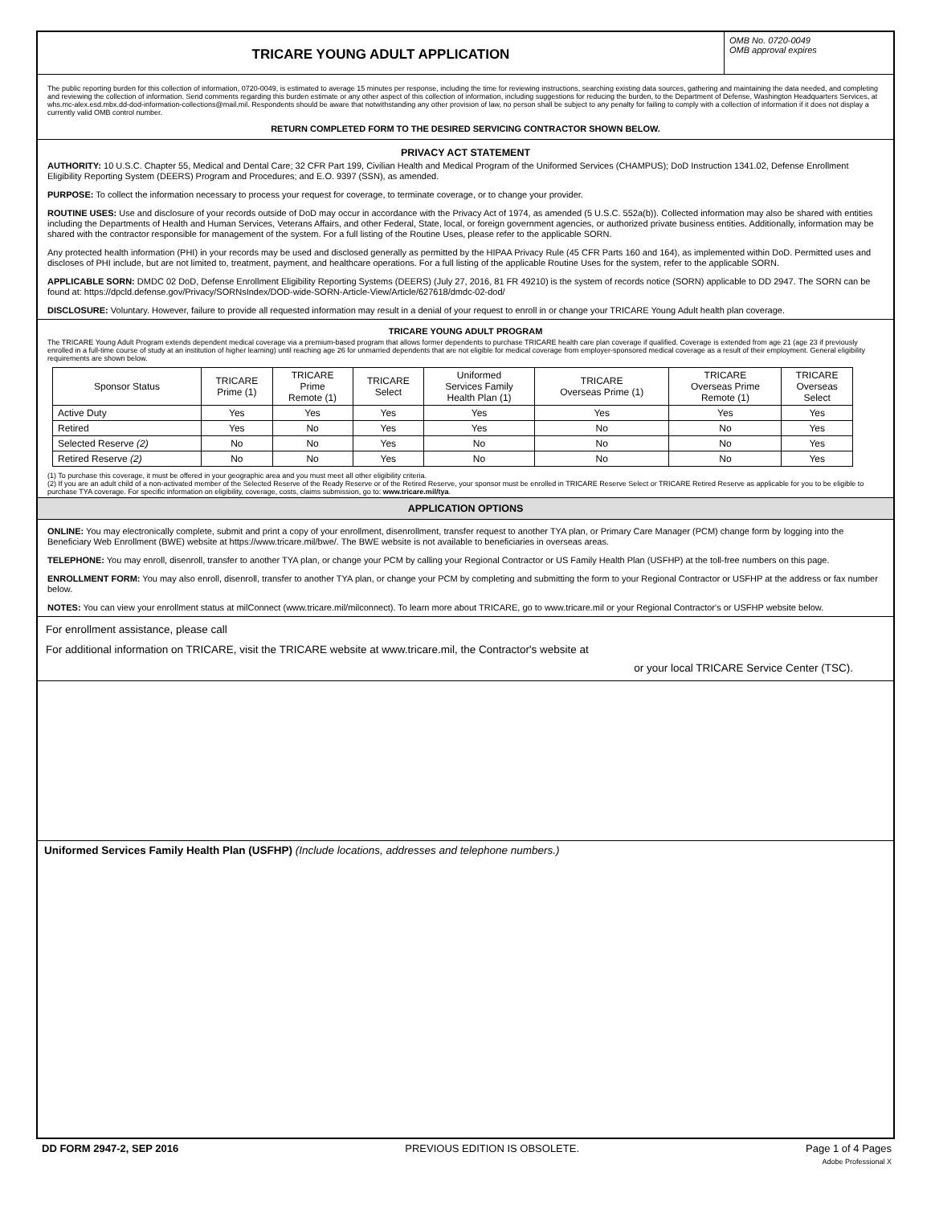TRICARE YOUNG ADULT APPLICATION
OMB No. 0720-0049
OMB approval expires
The public reporting burden for this collection of information, 0720-0049, is estimated to average 15 minutes per response, including the time for reviewing instructions, searching existing data sources, gathering and maintaining the data needed, and completing and reviewing the collection of information. Send comments regarding this burden estimate or any other aspect of this collection of information, including suggestions for reducing the burden, to the Department of Defense, Washington Headquarters Services, at whs.mc-alex.esd.mbx.dd-dod-information-collections@mail.mil. Respondents should be aware that notwithstanding any other provision of law, no person shall be subject to any penalty for failing to comply with a collection of information if it does not display a currently valid OMB control number.
RETURN COMPLETED FORM TO THE DESIRED SERVICING CONTRACTOR SHOWN BELOW.
PRIVACY ACT STATEMENT
AUTHORITY: 10 U.S.C. Chapter 55, Medical and Dental Care; 32 CFR Part 199, Civilian Health and Medical Program of the Uniformed Services (CHAMPUS); DoD Instruction 1341.02, Defense Enrollment Eligibility Reporting System (DEERS) Program and Procedures; and E.O. 9397 (SSN), as amended.
PURPOSE: To collect the information necessary to process your request for coverage, to terminate coverage, or to change your provider.
ROUTINE USES: Use and disclosure of your records outside of DoD may occur in accordance with the Privacy Act of 1974, as amended (5 U.S.C. 552a(b)). Collected information may also be shared with entities including the Departments of Health and Human Services, Veterans Affairs, and other Federal, State, local, or foreign government agencies, or authorized private business entities. Additionally, information may be shared with the contractor responsible for management of the system. For a full listing of the Routine Uses, please refer to the applicable SORN.
Any protected health information (PHI) in your records may be used and disclosed generally as permitted by the HIPAA Privacy Rule (45 CFR Parts 160 and 164), as implemented within DoD. Permitted uses and discloses of PHI include, but are not limited to, treatment, payment, and healthcare operations. For a full listing of the applicable Routine Uses for the system, refer to the applicable SORN.
APPLICABLE SORN: DMDC 02 DoD, Defense Enrollment Eligibility Reporting Systems (DEERS) (July 27, 2016, 81 FR 49210) is the system of records notice (SORN) applicable to DD 2947. The SORN can be found at: https://dpcld.defense.gov/Privacy/SORNsIndex/DOD-wide-SORN-Article-View/Article/627618/dmdc-02-dod/
DISCLOSURE: Voluntary. However, failure to provide all requested information may result in a denial of your request to enroll in or change your TRICARE Young Adult health plan coverage.
TRICARE YOUNG ADULT PROGRAM
The TRICARE Young Adult Program extends dependent medical coverage via a premium-based program that allows former dependents to purchase TRICARE health care plan coverage if qualified. Coverage is extended from age 21 (age 23 if previously enrolled in a full-time course of study at an institution of higher learning) until reaching age 26 for unmarried dependents that are not eligible for medical coverage from employer-sponsored medical coverage as a result of their employment. General eligibility requirements are shown below.
| Sponsor Status | TRICARE Prime (1) | TRICARE Prime Remote (1) | TRICARE Select | Uniformed Services Family Health Plan (1) | TRICARE Overseas Prime (1) | TRICARE Overseas Prime Remote (1) | TRICARE Overseas Select |
| --- | --- | --- | --- | --- | --- | --- | --- |
| Active Duty | Yes | Yes | Yes | Yes | Yes | Yes | Yes |
| Retired | Yes | No | Yes | Yes | No | No | Yes |
| Selected Reserve (2) | No | No | Yes | No | No | No | Yes |
| Retired Reserve (2) | No | No | Yes | No | No | No | Yes |
(1) To purchase this coverage, it must be offered in your geographic area and you must meet all other eligibility criteria.
(2) If you are an adult child of a non-activated member of the Selected Reserve of the Ready Reserve or of the Retired Reserve, your sponsor must be enrolled in TRICARE Reserve Select or TRICARE Retired Reserve as applicable for you to be eligible to purchase TYA coverage. For specific information on eligibility, coverage, costs, claims submission, go to: www.tricare.mil/tya.
APPLICATION OPTIONS
ONLINE: You may electronically complete, submit and print a copy of your enrollment, disenrollment, transfer request to another TYA plan, or Primary Care Manager (PCM) change form by logging into the Beneficiary Web Enrollment (BWE) website at https://www.tricare.mil/bwe/. The BWE website is not available to beneficiaries in overseas areas.
TELEPHONE: You may enroll, disenroll, transfer to another TYA plan, or change your PCM by calling your Regional Contractor or US Family Health Plan (USFHP) at the toll-free numbers on this page.
ENROLLMENT FORM: You may also enroll, disenroll, transfer to another TYA plan, or change your PCM by completing and submitting the form to your Regional Contractor or USFHP at the address or fax number below.
NOTES: You can view your enrollment status at milConnect (www.tricare.mil/milconnect). To learn more about TRICARE, go to www.tricare.mil or your Regional Contractor's or USFHP website below.
For enrollment assistance, please call
For additional information on TRICARE, visit the TRICARE website at www.tricare.mil, the Contractor's website at
or your local TRICARE Service Center (TSC).
Uniformed Services Family Health Plan (USFHP) (Include locations, addresses and telephone numbers.)
DD FORM 2947-2, SEP 2016 PREVIOUS EDITION IS OBSOLETE. Page 1 of 4 Pages
Adobe Professional X